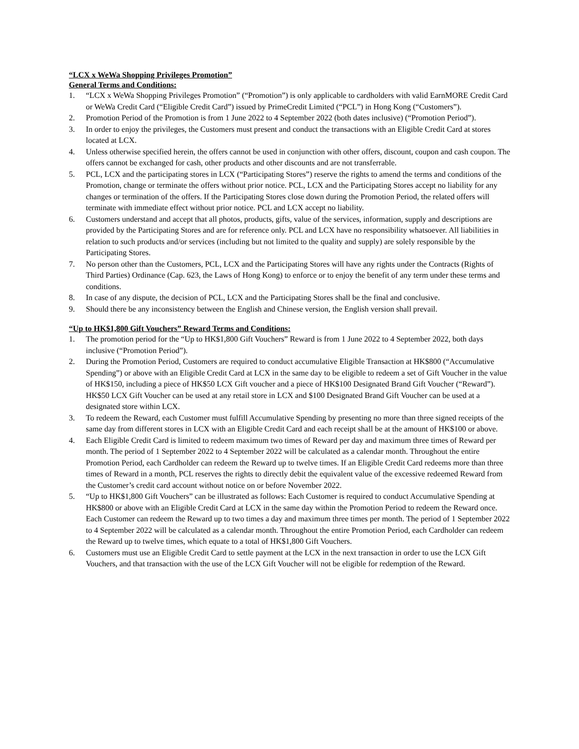“LCX x WeWa Shopping Privileges Promotion”
General Terms and Conditions:
1. “LCX x WeWa Shopping Privileges Promotion” (“Promotion”) is only applicable to cardholders with valid EarnMORE Credit Card or WeWa Credit Card (“Eligible Credit Card”) issued by PrimeCredit Limited (“PCL”) in Hong Kong (“Customers”).
2. Promotion Period of the Promotion is from 1 June 2022 to 4 September 2022 (both dates inclusive) (“Promotion Period”).
3. In order to enjoy the privileges, the Customers must present and conduct the transactions with an Eligible Credit Card at stores located at LCX.
4. Unless otherwise specified herein, the offers cannot be used in conjunction with other offers, discount, coupon and cash coupon. The offers cannot be exchanged for cash, other products and other discounts and are not transferrable.
5. PCL, LCX and the participating stores in LCX (“Participating Stores”) reserve the rights to amend the terms and conditions of the Promotion, change or terminate the offers without prior notice. PCL, LCX and the Participating Stores accept no liability for any changes or termination of the offers. If the Participating Stores close down during the Promotion Period, the related offers will terminate with immediate effect without prior notice. PCL and LCX accept no liability.
6. Customers understand and accept that all photos, products, gifts, value of the services, information, supply and descriptions are provided by the Participating Stores and are for reference only. PCL and LCX have no responsibility whatsoever. All liabilities in relation to such products and/or services (including but not limited to the quality and supply) are solely responsible by the Participating Stores.
7. No person other than the Customers, PCL, LCX and the Participating Stores will have any rights under the Contracts (Rights of Third Parties) Ordinance (Cap. 623, the Laws of Hong Kong) to enforce or to enjoy the benefit of any term under these terms and conditions.
8. In case of any dispute, the decision of PCL, LCX and the Participating Stores shall be the final and conclusive.
9. Should there be any inconsistency between the English and Chinese version, the English version shall prevail.
“Up to HK$1,800 Gift Vouchers” Reward Terms and Conditions:
1. The promotion period for the “Up to HK$1,800 Gift Vouchers” Reward is from 1 June 2022 to 4 September 2022, both days inclusive (“Promotion Period”).
2. During the Promotion Period, Customers are required to conduct accumulative Eligible Transaction at HK$800 (“Accumulative Spending”) or above with an Eligible Credit Card at LCX in the same day to be eligible to redeem a set of Gift Voucher in the value of HK$150, including a piece of HK$50 LCX Gift voucher and a piece of HK$100 Designated Brand Gift Voucher (“Reward”). HK$50 LCX Gift Voucher can be used at any retail store in LCX and $100 Designated Brand Gift Voucher can be used at a designated store within LCX.
3. To redeem the Reward, each Customer must fulfill Accumulative Spending by presenting no more than three signed receipts of the same day from different stores in LCX with an Eligible Credit Card and each receipt shall be at the amount of HK$100 or above.
4. Each Eligible Credit Card is limited to redeem maximum two times of Reward per day and maximum three times of Reward per month. The period of 1 September 2022 to 4 September 2022 will be calculated as a calendar month. Throughout the entire Promotion Period, each Cardholder can redeem the Reward up to twelve times. If an Eligible Credit Card redeems more than three times of Reward in a month, PCL reserves the rights to directly debit the equivalent value of the excessive redeemed Reward from the Customer’s credit card account without notice on or before November 2022.
5. “Up to HK$1,800 Gift Vouchers” can be illustrated as follows: Each Customer is required to conduct Accumulative Spending at HK$800 or above with an Eligible Credit Card at LCX in the same day within the Promotion Period to redeem the Reward once. Each Customer can redeem the Reward up to two times a day and maximum three times per month. The period of 1 September 2022 to 4 September 2022 will be calculated as a calendar month. Throughout the entire Promotion Period, each Cardholder can redeem the Reward up to twelve times, which equate to a total of HK$1,800 Gift Vouchers.
6. Customers must use an Eligible Credit Card to settle payment at the LCX in the next transaction in order to use the LCX Gift Vouchers, and that transaction with the use of the LCX Gift Voucher will not be eligible for redemption of the Reward.